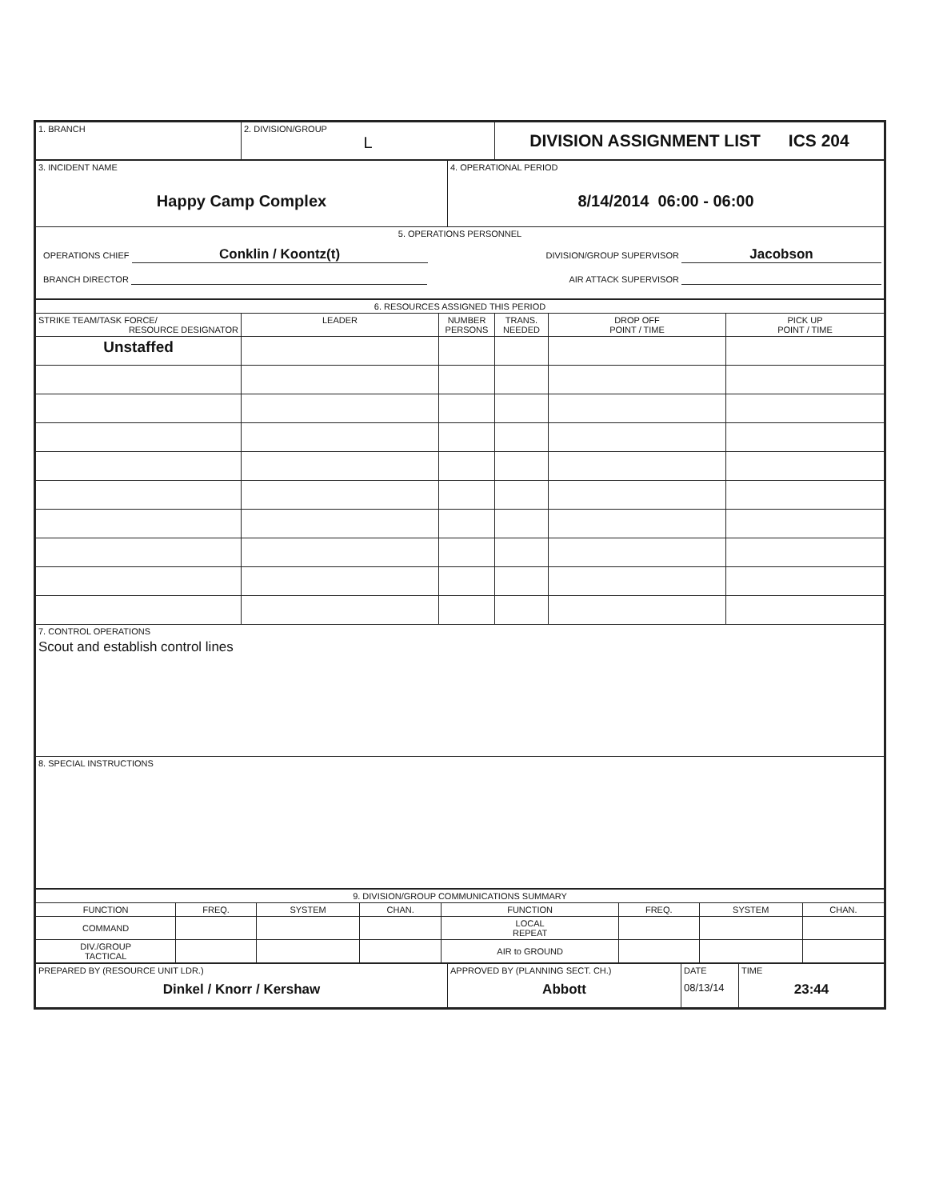| 1. BRANCH | 2. DIVISION/GROUP L | DIVISION ASSIGNMENT LIST ICS 204 |
| 3. INCIDENT NAME Happy Camp Complex | 4. OPERATIONAL PERIOD 8/14/2014 06:00 - 06:00 |
| 5. OPERATIONS PERSONNEL OPERATIONS CHIEF Conklin / Koontz(t) DIVISION/GROUP SUPERVISOR Jacobson BRANCH DIRECTOR AIR ATTACK SUPERVISOR | |
| 6. RESOURCES ASSIGNED THIS PERIOD | | | | | |
| STRIKE TEAM/TASK FORCE/ RESOURCE DESIGNATOR | LEADER | NUMBER PERSONS | TRANS. NEEDED | DROP OFF POINT / TIME | PICK UP POINT / TIME |
| Unstaffed | | | | | |
| 7. CONTROL OPERATIONS Scout and establish control lines | | | | | |
| 8. SPECIAL INSTRUCTIONS | | | | | |
| 9. DIVISION/GROUP COMMUNICATIONS SUMMARY | | | | | | | |
| FUNCTION | FREQ. | SYSTEM | CHAN. | FUNCTION | FREQ. | SYSTEM | CHAN. |
| COMMAND | | | | LOCAL REPEAT | | | |
| DIV./GROUP TACTICAL | | | | AIR to GROUND | | | |
| PREPARED BY (RESOURCE UNIT LDR.) Dinkel / Knorr / Kershaw | APPROVED BY (PLANNING SECT. CH.) Abbott | DATE 08/13/14 | TIME 23:44 |